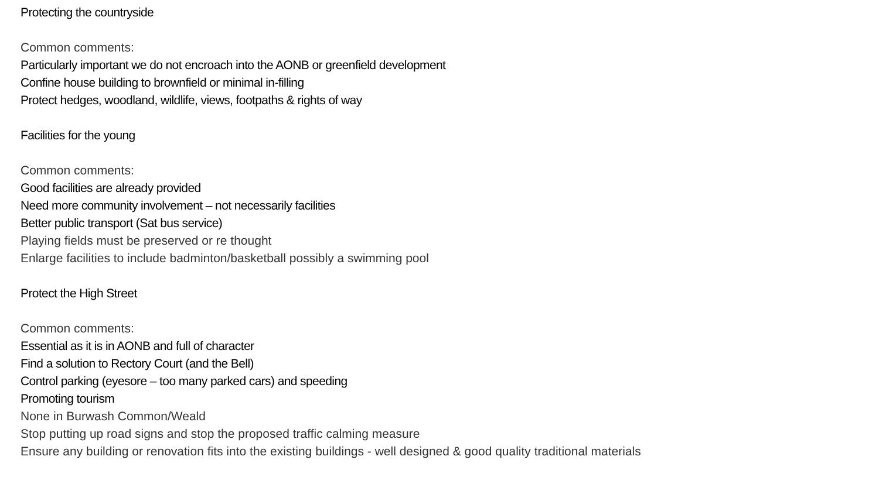Protecting the countryside
Common comments:
Particularly important we do not encroach into the AONB or greenfield development
Confine house building to brownfield or minimal in-filling
Protect hedges, woodland, wildlife, views, footpaths & rights of way
Facilities for the young
Common comments:
Good facilities are already provided
Need more community involvement – not necessarily facilities
Better public transport (Sat bus service)
Playing fields must be preserved or re thought
Enlarge facilities to include badminton/basketball possibly a swimming pool
Protect the High Street
Common comments:
Essential as it is in AONB and full of character
Find a solution to Rectory Court (and the Bell)
Control parking (eyesore – too many parked cars) and speeding
Promoting tourism
None in Burwash Common/Weald
Stop putting up road signs and stop the proposed traffic calming measure
Ensure any building or renovation fits into the existing buildings - well designed & good quality traditional materials